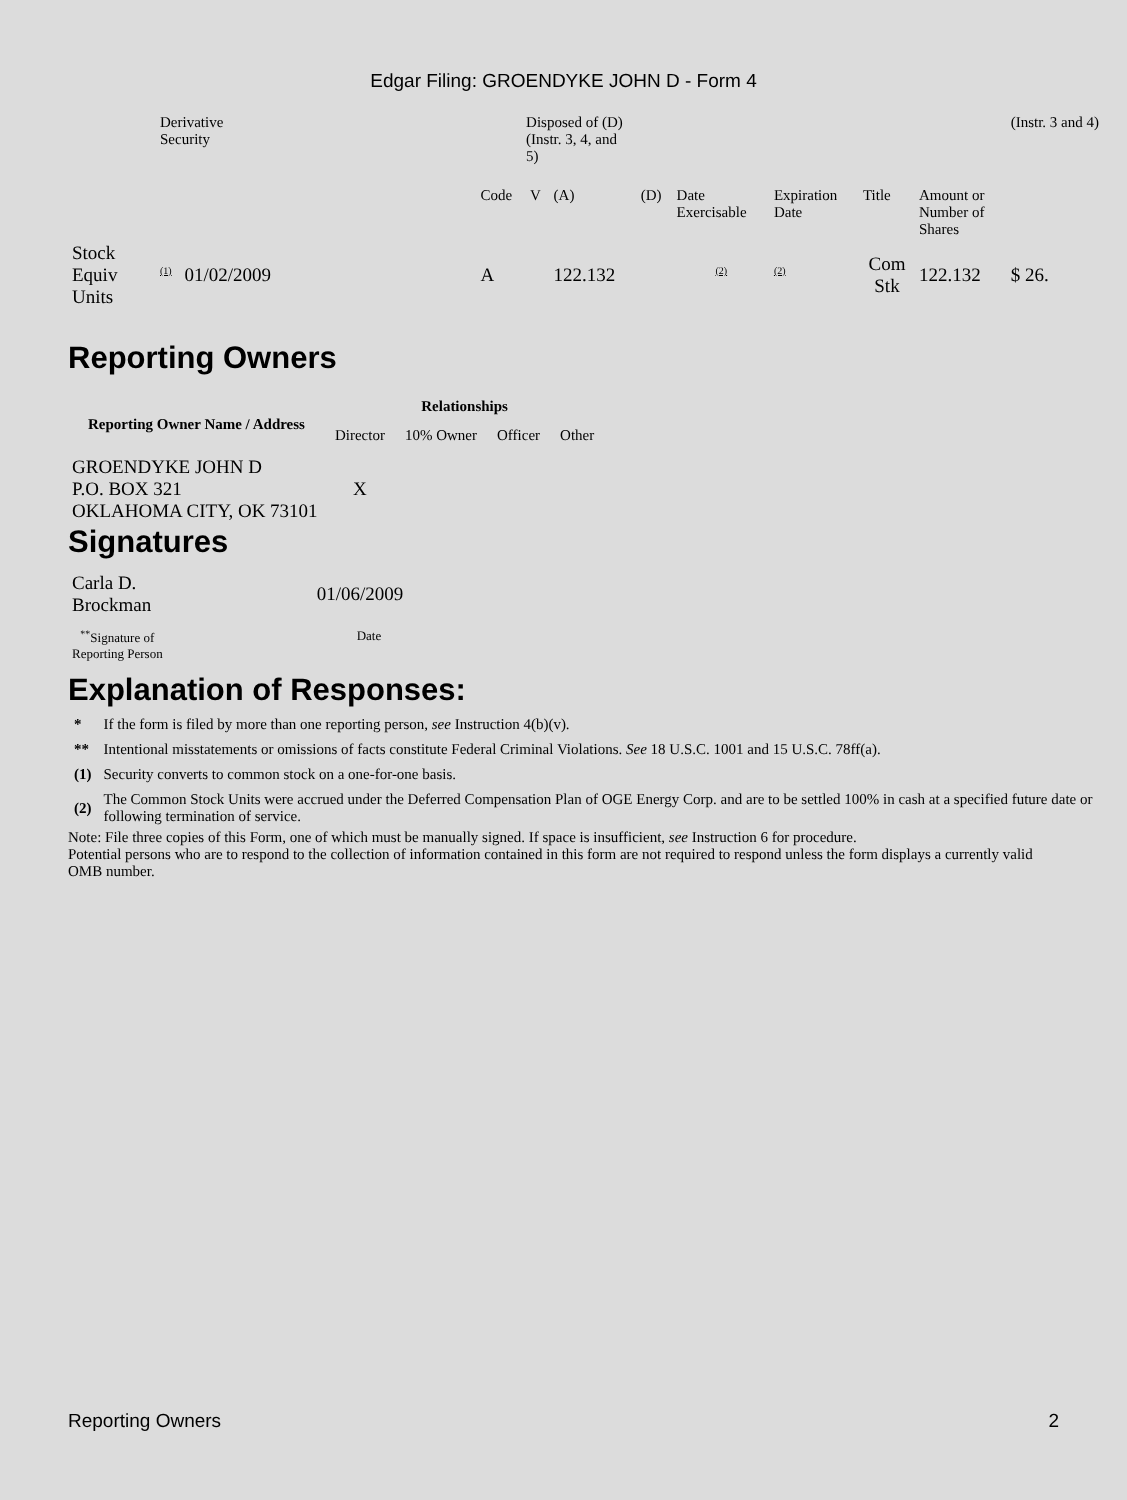Edgar Filing: GROENDYKE JOHN D - Form 4
| | Derivative Security | | | | Disposed of (D) (Instr. 3, 4, and 5) | | | | | | | (Instr. 3 and 4) |
| | | | | Code | V | (A) | (D) | Date Exercisable | Expiration Date | Title | Amount or Number of Shares | |
| Stock Equiv Units | <sup>(1)</sup> | 01/02/2009 | | A | | 122.132 | | <sup>(2)</sup> | <sup>(2)</sup> | Com Stk | 122.132 | $ 26. |
Reporting Owners
| Reporting Owner Name / Address | Relationships | | | |
| --- | --- | --- | --- | --- |
| | Director | 10% Owner | Officer | Other |
| GROENDYKE JOHN D P.O. BOX 321 OKLAHOMA CITY, OK 73101 | X | | | |
Signatures
| Carla D. Brockman | 01/06/2009 |
| <sup>**</sup> Signature of Reporting Person | Date |
Explanation of Responses:
| * | If the form is filed by more than one reporting person, see Instruction 4(b)(v). |
| ** | Intentional misstatements or omissions of facts constitute Federal Criminal Violations. See 18 U.S.C. 1001 and 15 U.S.C. 78ff(a). |
| (1) | Security converts to common stock on a one-for-one basis. |
| (2) | The Common Stock Units were accrued under the Deferred Compensation Plan of OGE Energy Corp. and are to be settled 100% in cash at a specified future date or following termination of service. |
Note: File three copies of this Form, one of which must be manually signed. If space is insufficient, see Instruction 6 for procedure.
Potential persons who are to respond to the collection of information contained in this form are not required to respond unless the form displays a currently valid OMB number.
Reporting Owners 2